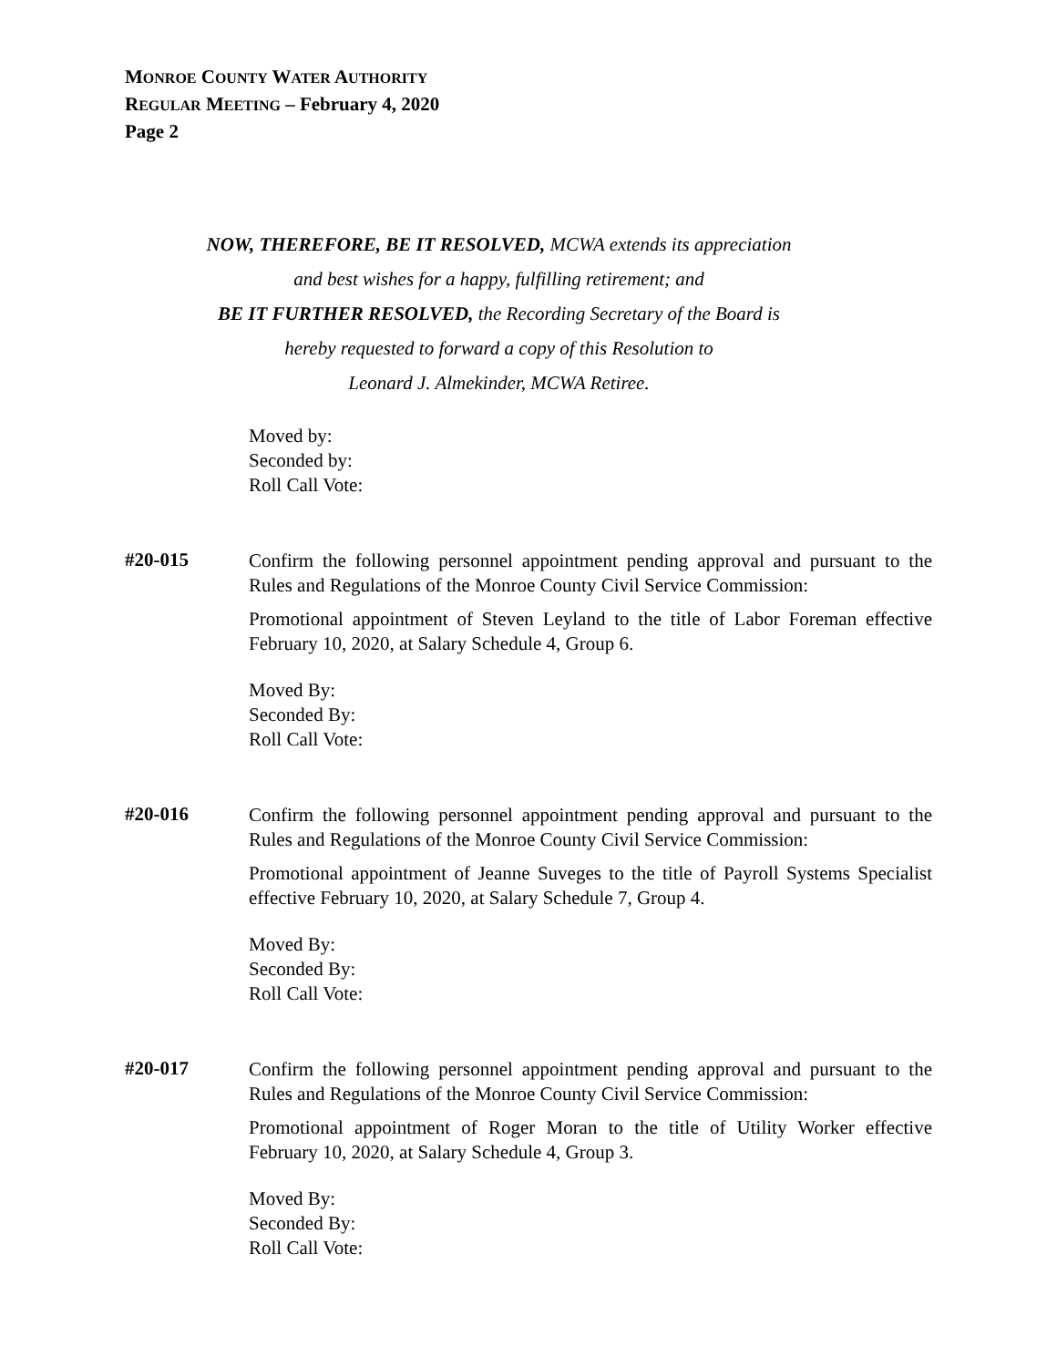MONROE COUNTY WATER AUTHORITY
REGULAR MEETING – February 4, 2020
Page 2
NOW, THEREFORE, BE IT RESOLVED, MCWA extends its appreciation
and best wishes for a happy, fulfilling retirement; and
BE IT FURTHER RESOLVED, the Recording Secretary of the Board is
hereby requested to forward a copy of this Resolution to
Leonard J. Almekinder, MCWA Retiree.
Moved by:
Seconded by:
Roll Call Vote:
#20-015
Confirm the following personnel appointment pending approval and pursuant to the Rules and Regulations of the Monroe County Civil Service Commission:
Promotional appointment of Steven Leyland to the title of Labor Foreman effective February 10, 2020, at Salary Schedule 4, Group 6.
Moved By:
Seconded By:
Roll Call Vote:
#20-016
Confirm the following personnel appointment pending approval and pursuant to the Rules and Regulations of the Monroe County Civil Service Commission:
Promotional appointment of Jeanne Suveges to the title of Payroll Systems Specialist effective February 10, 2020, at Salary Schedule 7, Group 4.
Moved By:
Seconded By:
Roll Call Vote:
#20-017
Confirm the following personnel appointment pending approval and pursuant to the Rules and Regulations of the Monroe County Civil Service Commission:
Promotional appointment of Roger Moran to the title of Utility Worker effective February 10, 2020, at Salary Schedule 4, Group 3.
Moved By:
Seconded By:
Roll Call Vote: